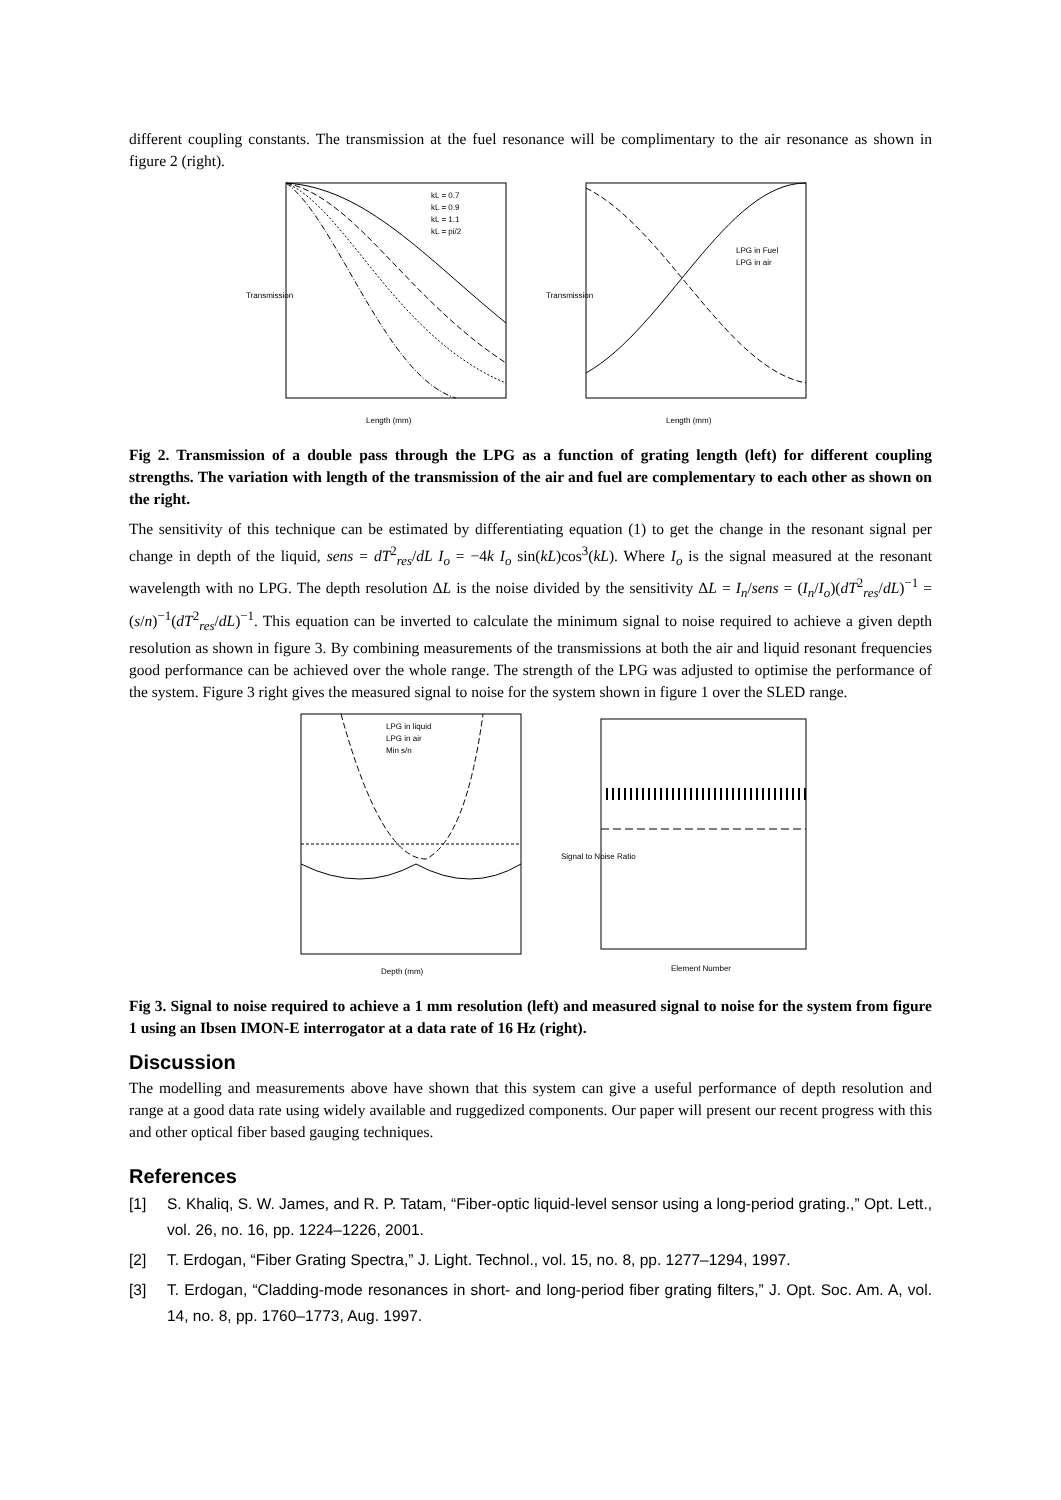different coupling constants. The transmission at the fuel resonance will be complimentary to the air resonance as shown in figure 2 (right).
Transmission
Length (mm)
kL = 0.7
kL = 0.9
kL = 1.1
kL = pi/2
Transmission
Length (mm)
LPG in Fuel
LPG in air
Fig 2. Transmission of a double pass through the LPG as a function of grating length (left) for different coupling strengths. The variation with length of the transmission of the air and fuel are complementary to each other as shown on the right.
The sensitivity of this technique can be estimated by differentiating equation (1) to get the change in the resonant signal per change in depth of the liquid, sens = dT<sup>2</sup><sub>res</sub>/dL I<sub>o</sub> = −4k I<sub>o</sub> sin(kL)cos<sup>3</sup>(kL). Where I<sub>o</sub> is the signal measured at the resonant wavelength with no LPG. The depth resolution ΔL is the noise divided by the sensitivity ΔL = I<sub>n</sub>/sens = (I<sub>n</sub>/I<sub>o</sub>)(dT<sup>2</sup><sub>res</sub>/dL)<sup>−1</sup> = (s/n)<sup>−1</sup>(dT<sup>2</sup><sub>res</sub>/dL)<sup>−1</sup>. This equation can be inverted to calculate the minimum signal to noise required to achieve a given depth resolution as shown in figure 3. By combining measurements of the transmissions at both the air and liquid resonant frequencies good performance can be achieved over the whole range. The strength of the LPG was adjusted to optimise the performance of the system. Figure 3 right gives the measured signal to noise for the system shown in figure 1 over the SLED range.
LPG in liquid
LPG in air
Min s/n
Depth (mm)
Signal to Noise Ratio
Element Number
Fig 3. Signal to noise required to achieve a 1 mm resolution (left) and measured signal to noise for the system from figure 1 using an Ibsen IMON-E interrogator at a data rate of 16 Hz (right).
Discussion
The modelling and measurements above have shown that this system can give a useful performance of depth resolution and range at a good data rate using widely available and ruggedized components. Our paper will present our recent progress with this and other optical fiber based gauging techniques.
References
[1] S. Khaliq, S. W. James, and R. P. Tatam, “Fiber-optic liquid-level sensor using a long-period grating.,” Opt. Lett., vol. 26, no. 16, pp. 1224–1226, 2001.
[2] T. Erdogan, “Fiber Grating Spectra,” J. Light. Technol., vol. 15, no. 8, pp. 1277–1294, 1997.
[3] T. Erdogan, “Cladding-mode resonances in short- and long-period fiber grating filters,” J. Opt. Soc. Am. A, vol. 14, no. 8, pp. 1760–1773, Aug. 1997.